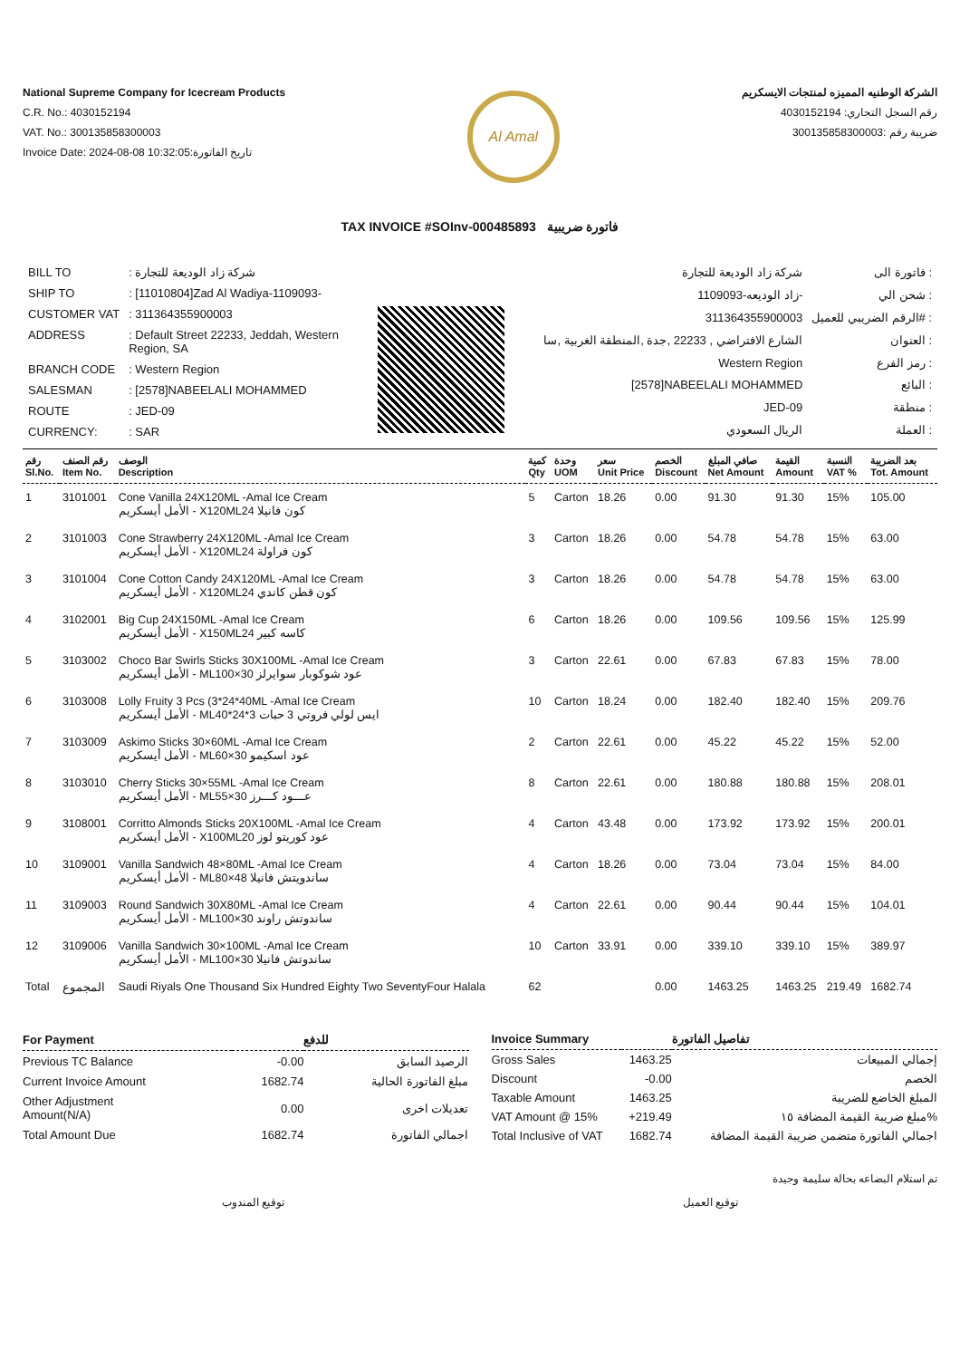National Supreme Company for Icecream Products
C.R. No.: 4030152194
VAT. No.: 300135858300003
Invoice Date: 2024-08-08 10:32:05:تاريخ الفاتورة
Al Amal
الشركة الوطنيه المميزه لمنتجات الايسكريم
رقم السجل التجاري: 4030152194
ضريبة رقم :300135858300003
TAX INVOICE #SOInv-000485893 فاتورة ضريبية
| BILL TO | : شركة زاد الوديعة للتجارة |
| SHIP TO | : [11010804]Zad Al Wadiya-1109093- |
| CUSTOMER VAT | : 311364355900003 |
| ADDRESS | : Default Street 22233, Jeddah, Western Region, SA |
| BRANCH CODE | : Western Region |
| SALESMAN | : [2578]NABEELALI MOHAMMED |
| ROUTE | : JED-09 |
| CURRENCY: | : SAR |
| شركة زاد الوديعة للتجارة | فاتورة الى : |
| زاد الوديعه-1109093- | شحن الي : |
| 311364355900003 | الرقم الضريبي للعميل# : |
| الشارع الافتراضي , 22233 ,جدة ,المنطقة الغربية ,سا | العنوان : |
| Western Region | رمز الفرع : |
| [2578]NABEELALI MOHAMMED | البائع : |
| JED-09 | منطقة : |
| الريال السعودي | العملة : |
| رقم Sl.No. | رقم الصنف Item No. | الوصف Description | كمية Qty | وحدة UOM | سعر Unit Price | الخصم Discount | صافي المبلغ Net Amount | القيمة Amount | النسبة VAT % | بعد الضريبة Tot. Amount |
| --- | --- | --- | --- | --- | --- | --- | --- | --- | --- | --- |
| 1 | 3101001 | Cone Vanilla 24X120ML -Amal Ice Cream الأمل أيسكريم - X120MLكون فانيلا 24 | 5 | Carton | 18.26 | 0.00 | 91.30 | 91.30 | 15% | 105.00 |
| 2 | 3101003 | Cone Strawberry 24X120ML -Amal Ice Cream الأمل أيسكريم - X120MLكون فراولة 24 | 3 | Carton | 18.26 | 0.00 | 54.78 | 54.78 | 15% | 63.00 |
| 3 | 3101004 | Cone Cotton Candy 24X120ML -Amal Ice Cream الأمل أيسكريم - X120MLكون قطن كاندي 24 | 3 | Carton | 18.26 | 0.00 | 54.78 | 54.78 | 15% | 63.00 |
| 4 | 3102001 | Big Cup 24X150ML -Amal Ice Cream الأمل أيسكريم - X150MLكاسه كبير 24 | 6 | Carton | 18.26 | 0.00 | 109.56 | 109.56 | 15% | 125.99 |
| 5 | 3103002 | Choco Bar Swirls Sticks 30X100ML -Amal Ice Cream الأمل أيسكريم - MLعود شوكوبار سوايرلز 30×100 | 3 | Carton | 22.61 | 0.00 | 67.83 | 67.83 | 15% | 78.00 |
| 6 | 3103008 | Lolly Fruity 3 Pcs (3*24*40ML -Amal Ice Cream الأمل أيسكريم - MLايس لولي فروتي 3 حبات 3*24*40 | 10 | Carton | 18.24 | 0.00 | 182.40 | 182.40 | 15% | 209.76 |
| 7 | 3103009 | Askimo Sticks 30×60ML -Amal Ice Cream الأمل أيسكريم - MLعود اسكيمو 30×60 | 2 | Carton | 22.61 | 0.00 | 45.22 | 45.22 | 15% | 52.00 |
| 8 | 3103010 | Cherry Sticks 30×55ML -Amal Ice Cream الأمل أيسكريم - MLعـــود كـــرز 30×55 | 8 | Carton | 22.61 | 0.00 | 180.88 | 180.88 | 15% | 208.01 |
| 9 | 3108001 | Corritto Almonds Sticks 20X100ML -Amal Ice Cream الأمل أيسكريم - X100MLعود كوريتو لوز 20 | 4 | Carton | 43.48 | 0.00 | 173.92 | 173.92 | 15% | 200.01 |
| 10 | 3109001 | Vanilla Sandwich 48×80ML -Amal Ice Cream الأمل أيسكريم - MLساندويتش فانيلا 48×80 | 4 | Carton | 18.26 | 0.00 | 73.04 | 73.04 | 15% | 84.00 |
| 11 | 3109003 | Round Sandwich 30X80ML -Amal Ice Cream الأمل أيسكريم - MLساندوتش راوند 30×100 | 4 | Carton | 22.61 | 0.00 | 90.44 | 90.44 | 15% | 104.01 |
| 12 | 3109006 | Vanilla Sandwich 30×100ML -Amal Ice Cream الأمل أيسكريم - MLساندوتش فانيلا 30×100 | 10 | Carton | 33.91 | 0.00 | 339.10 | 339.10 | 15% | 389.97 |
| Total | المجموع | Saudi Riyals One Thousand Six Hundred Eighty Two SeventyFour Halala | 62 | | | 0.00 | 1463.25 | 1463.25 | 219.49 | 1682.74 |
| For Payment | | للدفع |
| --- | --- | --- |
| Previous TC Balance | -0.00 | الرصيد السابق |
| Current Invoice Amount | 1682.74 | مبلغ الفاتورة الحالية |
| Other Adjustment Amount(N/A) | 0.00 | تعديلات اخرى |
| Total Amount Due | 1682.74 | اجمالي الفاتورة |
| Invoice Summary | | تفاصيل الفاتورة |
| --- | --- | --- |
| Gross Sales | 1463.25 | إجمالي المبيعات |
| Discount | -0.00 | الخصم |
| Taxable Amount | 1463.25 | المبلغ الخاضع للضريبة |
| VAT Amount @ 15% | +219.49 | مبلغ ضريبة القيمة المضافة ١٥% |
| Total Inclusive of VAT | 1682.74 | اجمالي الفاتورة متضمن ضريبة القيمة المضافة |
تم استلام البضاعه بحالة سليمة وجيدة
توقيع المندوب توقيع العميل